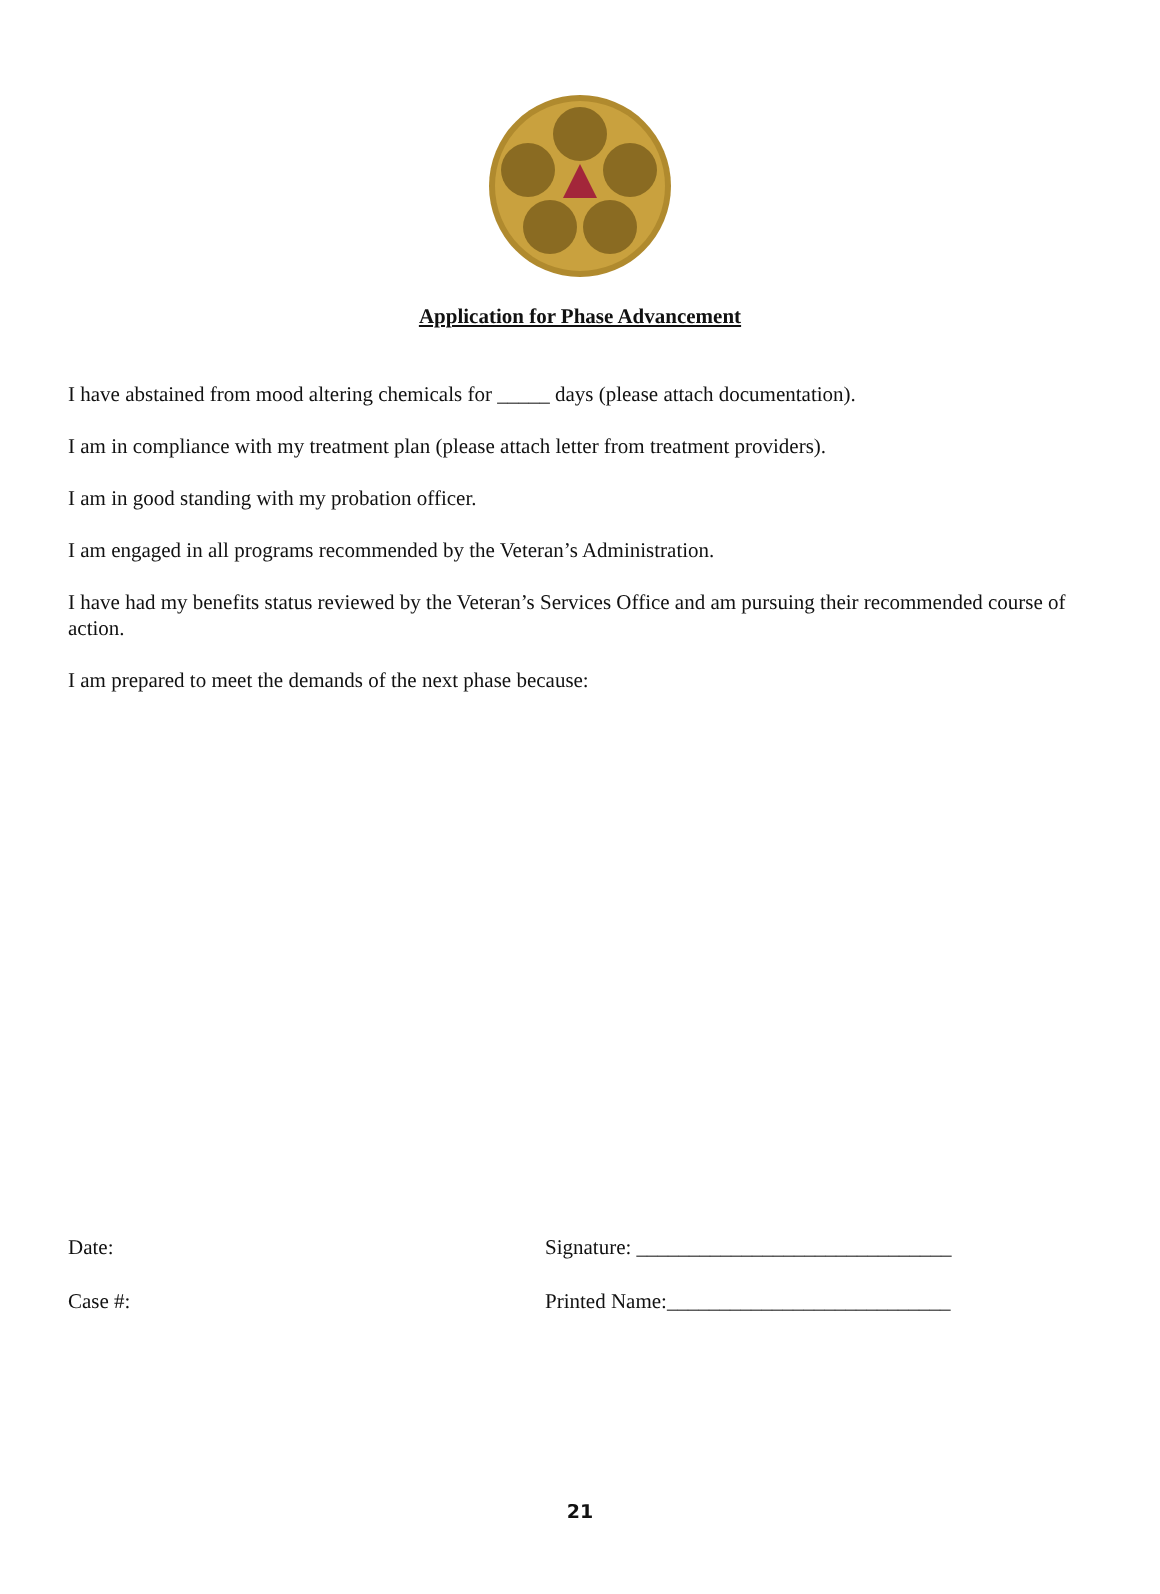Application for Phase Advancement
I have abstained from mood altering chemicals for _____ days (please attach documentation).
I am in compliance with my treatment plan (please attach letter from treatment providers).
I am in good standing with my probation officer.
I am engaged in all programs recommended by the Veteran’s Administration.
I have had my benefits status reviewed by the Veteran’s Services Office and am pursuing their recommended course of action.
I am prepared to meet the demands of the next phase because:
Date: Signature: ______________________________
Case #: Printed Name:___________________________
21